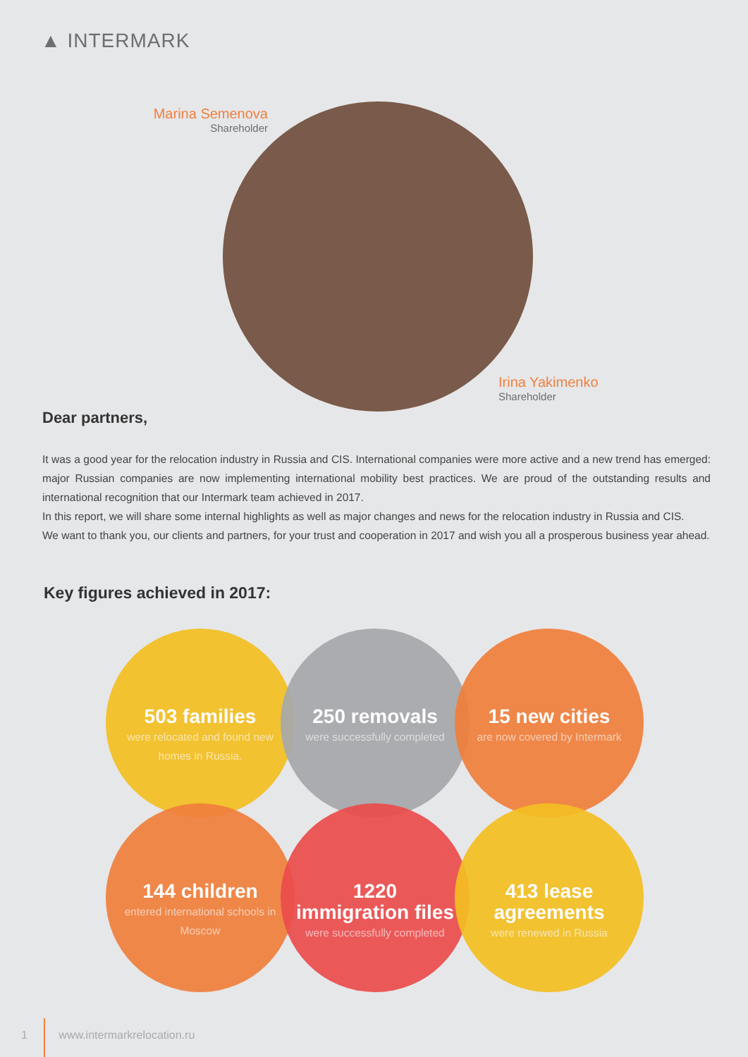▲ INTERMARK
Marina Semenova
Shareholder
Irina Yakimenko
Shareholder
Dear partners,
It was a good year for the relocation industry in Russia and CIS. International companies were more active and a new trend has emerged: major Russian companies are now implementing international mobility best practices. We are proud of the outstanding results and international recognition that our Intermark team achieved in 2017.
In this report, we will share some internal highlights as well as major changes and news for the relocation industry in Russia and CIS.
We want to thank you, our clients and partners, for your trust and cooperation in 2017 and wish you all a prosperous business year ahead.
Key figures achieved in 2017:
503 families
were relocated and found new homes in Russia.
250 removals
were successfully completed
15 new cities
are now covered by Intermark
144 children
entered international schools in Moscow
1220 immigration files
were successfully completed
413 lease agreements
were renewed in Russia
1 www.intermarkrelocation.ru